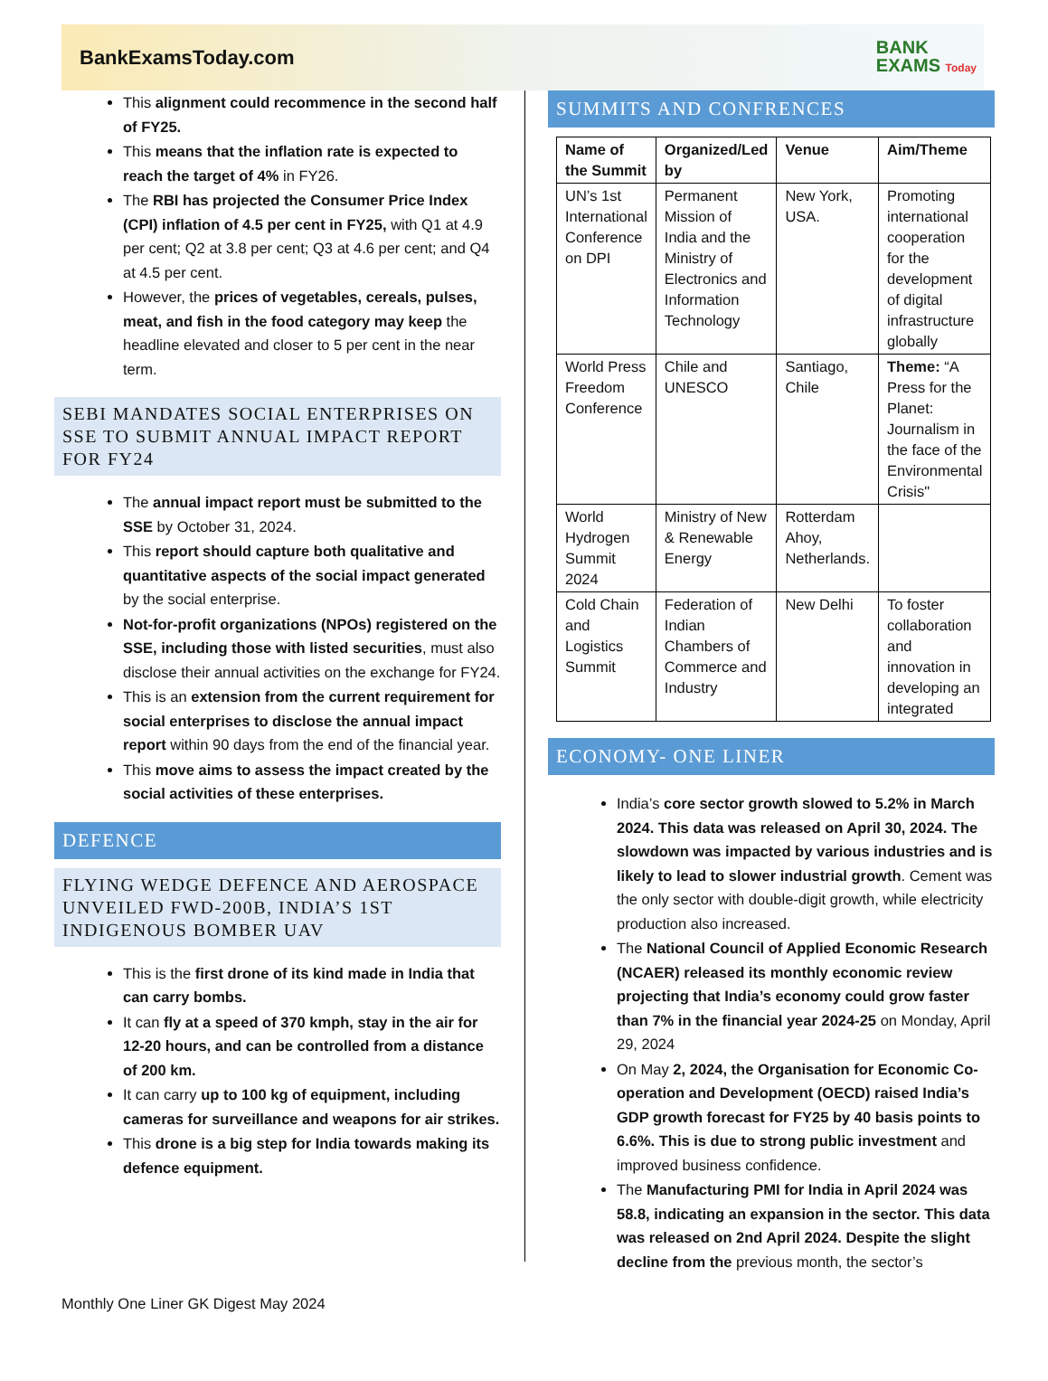BankExamsToday.com BANK
EXAMS Today
This alignment could recommence in the second half of FY25.
This means that the inflation rate is expected to reach the target of 4% in FY26.
The RBI has projected the Consumer Price Index (CPI) inflation of 4.5 per cent in FY25, with Q1 at 4.9 per cent; Q2 at 3.8 per cent; Q3 at 4.6 per cent; and Q4 at 4.5 per cent.
However, the prices of vegetables, cereals, pulses, meat, and fish in the food category may keep the headline elevated and closer to 5 per cent in the near term.
SEBI MANDATES SOCIAL ENTERPRISES ON SSE TO SUBMIT ANNUAL IMPACT REPORT FOR FY24
The annual impact report must be submitted to the SSE by October 31, 2024.
This report should capture both qualitative and quantitative aspects of the social impact generated by the social enterprise.
Not-for-profit organizations (NPOs) registered on the SSE, including those with listed securities, must also disclose their annual activities on the exchange for FY24.
This is an extension from the current requirement for social enterprises to disclose the annual impact report within 90 days from the end of the financial year.
This move aims to assess the impact created by the social activities of these enterprises.
DEFENCE
FLYING WEDGE DEFENCE AND AEROSPACE UNVEILED FWD-200B, INDIA’S 1ST INDIGENOUS BOMBER UAV
This is the first drone of its kind made in India that can carry bombs.
It can fly at a speed of 370 kmph, stay in the air for 12-20 hours, and can be controlled from a distance of 200 km.
It can carry up to 100 kg of equipment, including cameras for surveillance and weapons for air strikes.
This drone is a big step for India towards making its defence equipment.
SUMMITS AND CONFRENCES
| Name of the Summit | Organized/Led by | Venue | Aim/Theme |
| --- | --- | --- | --- |
| UN’s 1st International Conference on DPI | Permanent Mission of India and the Ministry of Electronics and Information Technology | New York, USA. | Promoting international cooperation for the development of digital infrastructure globally |
| World Press Freedom Conference | Chile and UNESCO | Santiago, Chile | Theme: “A Press for the Planet: Journalism in the face of the Environmental Crisis" |
| World Hydrogen Summit 2024 | Ministry of New & Renewable Energy | Rotterdam Ahoy, Netherlands. | |
| Cold Chain and Logistics Summit | Federation of Indian Chambers of Commerce and Industry | New Delhi | To foster collaboration and innovation in developing an integrated |
ECONOMY- ONE LINER
India’s core sector growth slowed to 5.2% in March 2024. This data was released on April 30, 2024. The slowdown was impacted by various industries and is likely to lead to slower industrial growth. Cement was the only sector with double-digit growth, while electricity production also increased.
The National Council of Applied Economic Research (NCAER) released its monthly economic review projecting that India’s economy could grow faster than 7% in the financial year 2024-25 on Monday, April 29, 2024
On May 2, 2024, the Organisation for Economic Co-operation and Development (OECD) raised India’s GDP growth forecast for FY25 by 40 basis points to 6.6%. This is due to strong public investment and improved business confidence.
The Manufacturing PMI for India in April 2024 was 58.8, indicating an expansion in the sector. This data was released on 2nd April 2024. Despite the slight decline from the previous month, the sector’s
Monthly One Liner GK Digest May 2024